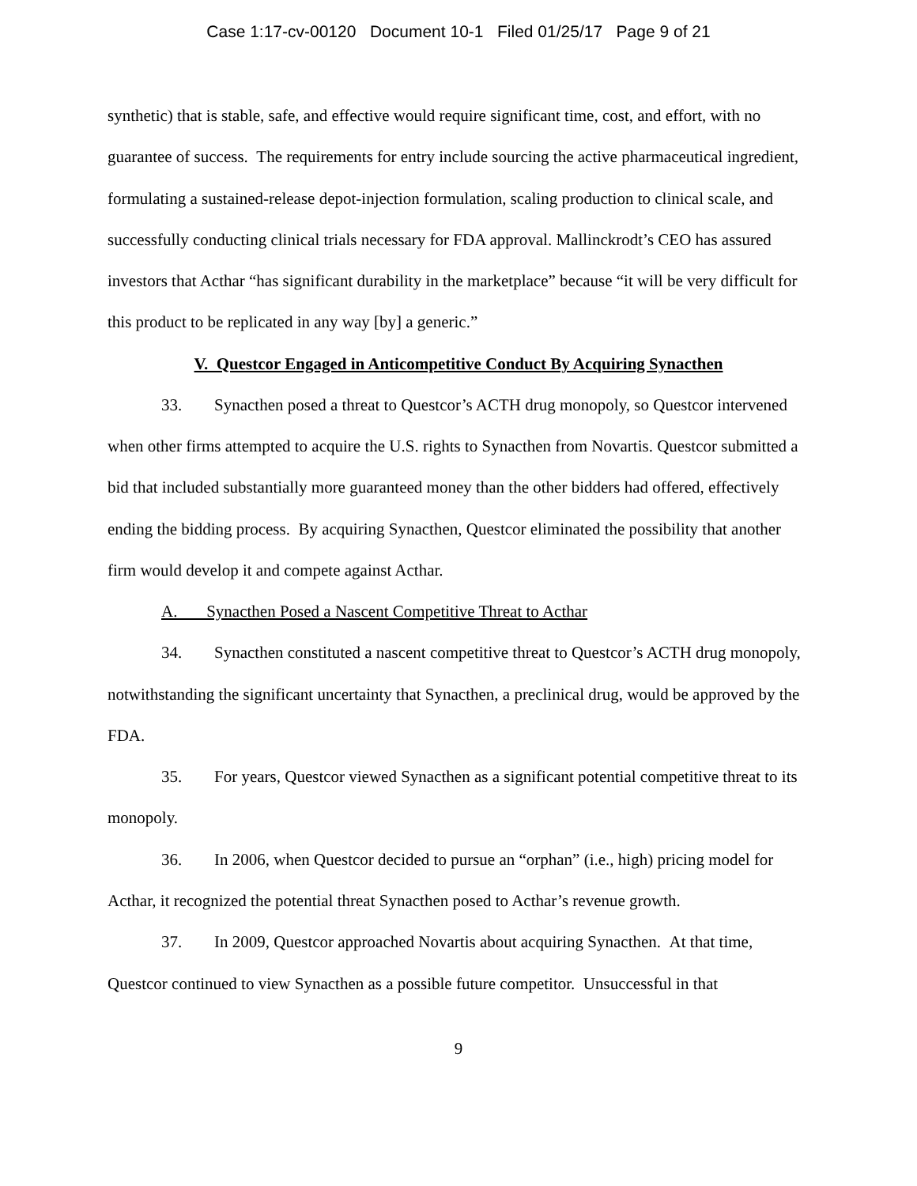Case 1:17-cv-00120 Document 10-1 Filed 01/25/17 Page 9 of 21
synthetic) that is stable, safe, and effective would require significant time, cost, and effort, with no guarantee of success. The requirements for entry include sourcing the active pharmaceutical ingredient, formulating a sustained-release depot-injection formulation, scaling production to clinical scale, and successfully conducting clinical trials necessary for FDA approval. Mallinckrodt’s CEO has assured investors that Acthar “has significant durability in the marketplace” because “it will be very difficult for this product to be replicated in any way [by] a generic.”
V. Questcor Engaged in Anticompetitive Conduct By Acquiring Synacthen
33. Synacthen posed a threat to Questcor’s ACTH drug monopoly, so Questcor intervened when other firms attempted to acquire the U.S. rights to Synacthen from Novartis. Questcor submitted a bid that included substantially more guaranteed money than the other bidders had offered, effectively ending the bidding process. By acquiring Synacthen, Questcor eliminated the possibility that another firm would develop it and compete against Acthar.
A. Synacthen Posed a Nascent Competitive Threat to Acthar
34. Synacthen constituted a nascent competitive threat to Questcor’s ACTH drug monopoly, notwithstanding the significant uncertainty that Synacthen, a preclinical drug, would be approved by the FDA.
35. For years, Questcor viewed Synacthen as a significant potential competitive threat to its monopoly.
36. In 2006, when Questcor decided to pursue an “orphan” (i.e., high) pricing model for Acthar, it recognized the potential threat Synacthen posed to Acthar’s revenue growth.
37. In 2009, Questcor approached Novartis about acquiring Synacthen. At that time, Questcor continued to view Synacthen as a possible future competitor. Unsuccessful in that
9